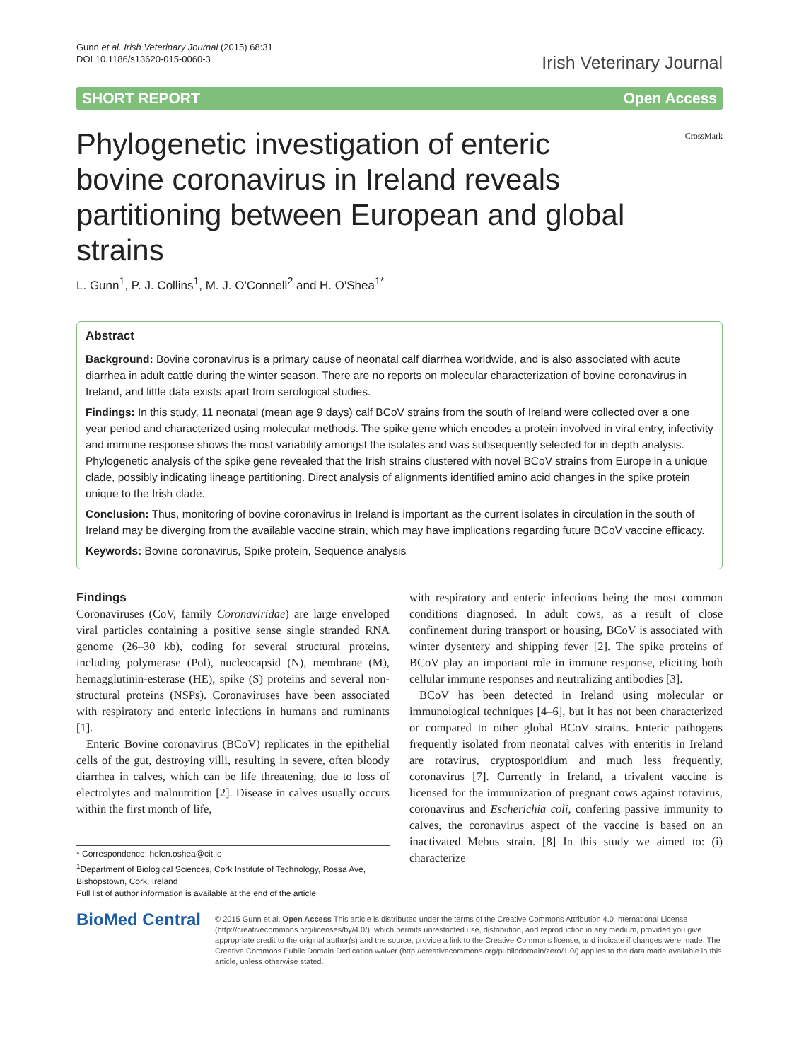Gunn et al. Irish Veterinary Journal (2015) 68:31
DOI 10.1186/s13620-015-0060-3
Irish Veterinary Journal
SHORT REPORT Open Access
Phylogenetic investigation of enteric bovine coronavirus in Ireland reveals partitioning between European and global strains
CrossMark
L. Gunn<sup>1</sup>, P. J. Collins<sup>1</sup>, M. J. O'Connell<sup>2</sup> and H. O'Shea<sup>1*</sup>
Abstract
Background: Bovine coronavirus is a primary cause of neonatal calf diarrhea worldwide, and is also associated with acute diarrhea in adult cattle during the winter season. There are no reports on molecular characterization of bovine coronavirus in Ireland, and little data exists apart from serological studies.
Findings: In this study, 11 neonatal (mean age 9 days) calf BCoV strains from the south of Ireland were collected over a one year period and characterized using molecular methods. The spike gene which encodes a protein involved in viral entry, infectivity and immune response shows the most variability amongst the isolates and was subsequently selected for in depth analysis. Phylogenetic analysis of the spike gene revealed that the Irish strains clustered with novel BCoV strains from Europe in a unique clade, possibly indicating lineage partitioning. Direct analysis of alignments identified amino acid changes in the spike protein unique to the Irish clade.
Conclusion: Thus, monitoring of bovine coronavirus in Ireland is important as the current isolates in circulation in the south of Ireland may be diverging from the available vaccine strain, which may have implications regarding future BCoV vaccine efficacy.
Keywords: Bovine coronavirus, Spike protein, Sequence analysis
Findings
Coronaviruses (CoV, family Coronaviridae) are large enveloped viral particles containing a positive sense single stranded RNA genome (26–30 kb), coding for several structural proteins, including polymerase (Pol), nucleocapsid (N), membrane (M), hemagglutinin-esterase (HE), spike (S) proteins and several non-structural proteins (NSPs). Coronaviruses have been associated with respiratory and enteric infections in humans and ruminants [1].
Enteric Bovine coronavirus (BCoV) replicates in the epithelial cells of the gut, destroying villi, resulting in severe, often bloody diarrhea in calves, which can be life threatening, due to loss of electrolytes and malnutrition [2]. Disease in calves usually occurs within the first month of life,
* Correspondence: helen.oshea@cit.ie
<sup>1</sup> Department of Biological Sciences, Cork Institute of Technology, Rossa Ave, Bishopstown, Cork, Ireland
Full list of author information is available at the end of the article
with respiratory and enteric infections being the most common conditions diagnosed. In adult cows, as a result of close confinement during transport or housing, BCoV is associated with winter dysentery and shipping fever [2]. The spike proteins of BCoV play an important role in immune response, eliciting both cellular immune responses and neutralizing antibodies [3].
BCoV has been detected in Ireland using molecular or immunological techniques [4–6], but it has not been characterized or compared to other global BCoV strains. Enteric pathogens frequently isolated from neonatal calves with enteritis in Ireland are rotavirus, cryptosporidium and much less frequently, coronavirus [7]. Currently in Ireland, a trivalent vaccine is licensed for the immunization of pregnant cows against rotavirus, coronavirus and Escherichia coli, confering passive immunity to calves, the coronavirus aspect of the vaccine is based on an inactivated Mebus strain. [8] In this study we aimed to: (i) characterize
BioMed Central
© 2015 Gunn et al. Open Access This article is distributed under the terms of the Creative Commons Attribution 4.0 International License (http://creativecommons.org/licenses/by/4.0/), which permits unrestricted use, distribution, and reproduction in any medium, provided you give appropriate credit to the original author(s) and the source, provide a link to the Creative Commons license, and indicate if changes were made. The Creative Commons Public Domain Dedication waiver (http://creativecommons.org/publicdomain/zero/1.0/) applies to the data made available in this article, unless otherwise stated.